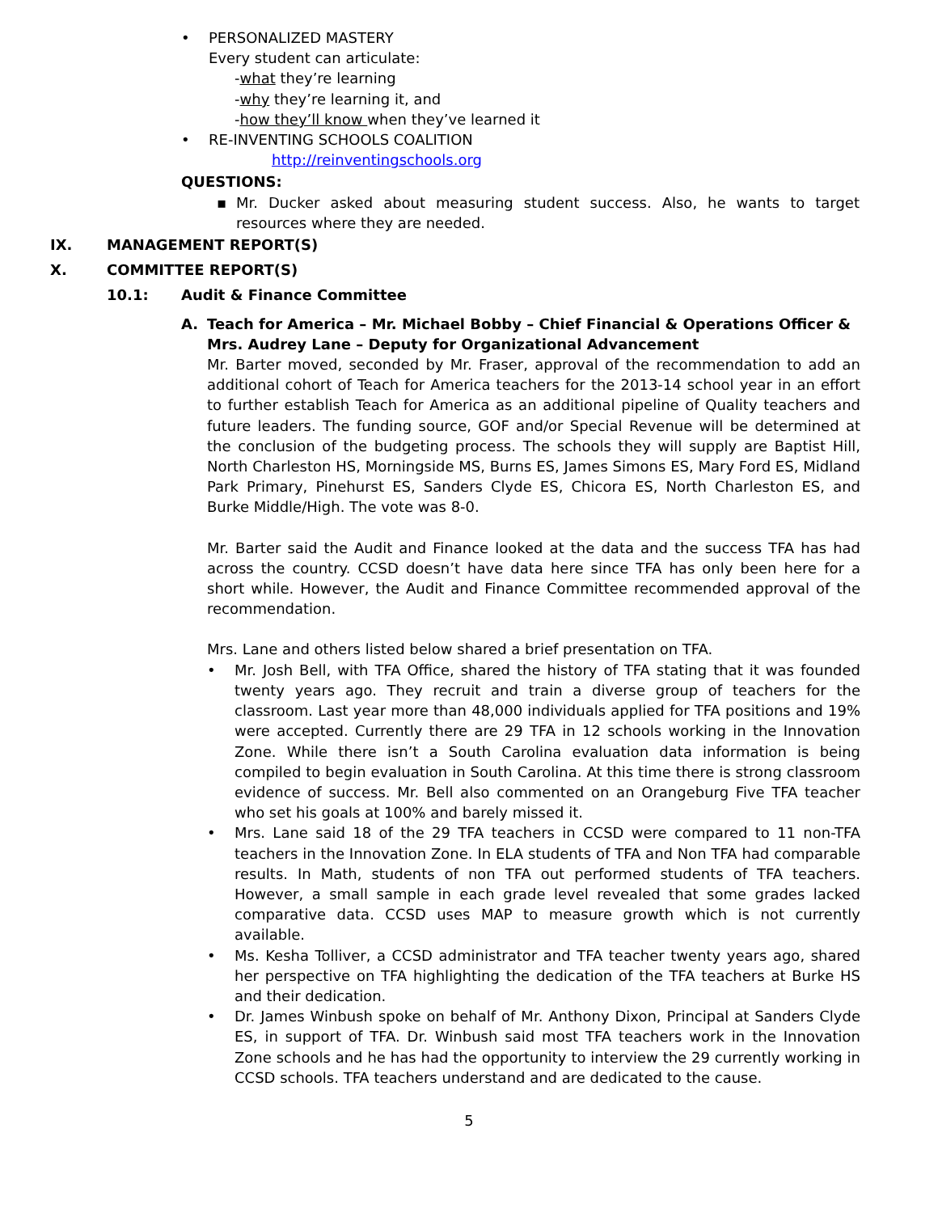• PERSONALIZED MASTERY
Every student can articulate:
-what they’re learning
-why they’re learning it, and
-how they’ll know when they’ve learned it
• RE-INVENTING SCHOOLS COALITION
http://reinventingschools.org
QUESTIONS:
▪ Mr. Ducker asked about measuring student success. Also, he wants to target resources where they are needed.
IX. MANAGEMENT REPORT(S)
X. COMMITTEE REPORT(S)
10.1: Audit & Finance Committee
A. Teach for America – Mr. Michael Bobby – Chief Financial & Operations Officer & Mrs. Audrey Lane – Deputy for Organizational Advancement
Mr. Barter moved, seconded by Mr. Fraser, approval of the recommendation to add an additional cohort of Teach for America teachers for the 2013-14 school year in an effort to further establish Teach for America as an additional pipeline of Quality teachers and future leaders. The funding source, GOF and/or Special Revenue will be determined at the conclusion of the budgeting process. The schools they will supply are Baptist Hill, North Charleston HS, Morningside MS, Burns ES, James Simons ES, Mary Ford ES, Midland Park Primary, Pinehurst ES, Sanders Clyde ES, Chicora ES, North Charleston ES, and Burke Middle/High. The vote was 8-0.
Mr. Barter said the Audit and Finance looked at the data and the success TFA has had across the country. CCSD doesn’t have data here since TFA has only been here for a short while. However, the Audit and Finance Committee recommended approval of the recommendation.
Mrs. Lane and others listed below shared a brief presentation on TFA.
• Mr. Josh Bell, with TFA Office, shared the history of TFA stating that it was founded twenty years ago. They recruit and train a diverse group of teachers for the classroom. Last year more than 48,000 individuals applied for TFA positions and 19% were accepted. Currently there are 29 TFA in 12 schools working in the Innovation Zone. While there isn’t a South Carolina evaluation data information is being compiled to begin evaluation in South Carolina. At this time there is strong classroom evidence of success. Mr. Bell also commented on an Orangeburg Five TFA teacher who set his goals at 100% and barely missed it.
• Mrs. Lane said 18 of the 29 TFA teachers in CCSD were compared to 11 non-TFA teachers in the Innovation Zone. In ELA students of TFA and Non TFA had comparable results. In Math, students of non TFA out performed students of TFA teachers. However, a small sample in each grade level revealed that some grades lacked comparative data. CCSD uses MAP to measure growth which is not currently available.
• Ms. Kesha Tolliver, a CCSD administrator and TFA teacher twenty years ago, shared her perspective on TFA highlighting the dedication of the TFA teachers at Burke HS and their dedication.
• Dr. James Winbush spoke on behalf of Mr. Anthony Dixon, Principal at Sanders Clyde ES, in support of TFA. Dr. Winbush said most TFA teachers work in the Innovation Zone schools and he has had the opportunity to interview the 29 currently working in CCSD schools. TFA teachers understand and are dedicated to the cause.
5